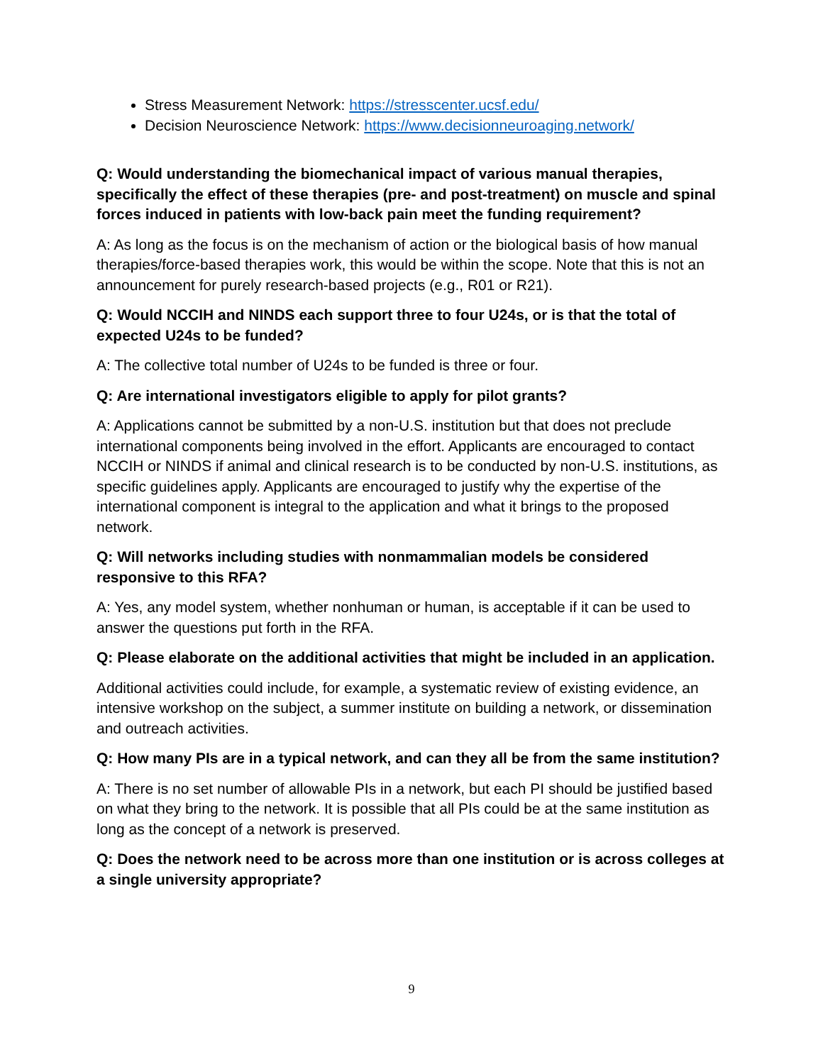Stress Measurement Network: https://stresscenter.ucsf.edu/
Decision Neuroscience Network: https://www.decisionneuroaging.network/
Q: Would understanding the biomechanical impact of various manual therapies, specifically the effect of these therapies (pre- and post-treatment) on muscle and spinal forces induced in patients with low-back pain meet the funding requirement?
A: As long as the focus is on the mechanism of action or the biological basis of how manual therapies/force-based therapies work, this would be within the scope. Note that this is not an announcement for purely research-based projects (e.g., R01 or R21).
Q: Would NCCIH and NINDS each support three to four U24s, or is that the total of expected U24s to be funded?
A: The collective total number of U24s to be funded is three or four.
Q: Are international investigators eligible to apply for pilot grants?
A: Applications cannot be submitted by a non-U.S. institution but that does not preclude international components being involved in the effort. Applicants are encouraged to contact NCCIH or NINDS if animal and clinical research is to be conducted by non-U.S. institutions, as specific guidelines apply. Applicants are encouraged to justify why the expertise of the international component is integral to the application and what it brings to the proposed network.
Q: Will networks including studies with nonmammalian models be considered responsive to this RFA?
A: Yes, any model system, whether nonhuman or human, is acceptable if it can be used to answer the questions put forth in the RFA.
Q: Please elaborate on the additional activities that might be included in an application.
Additional activities could include, for example, a systematic review of existing evidence, an intensive workshop on the subject, a summer institute on building a network, or dissemination and outreach activities.
Q: How many PIs are in a typical network, and can they all be from the same institution?
A: There is no set number of allowable PIs in a network, but each PI should be justified based on what they bring to the network. It is possible that all PIs could be at the same institution as long as the concept of a network is preserved.
Q: Does the network need to be across more than one institution or is across colleges at a single university appropriate?
9